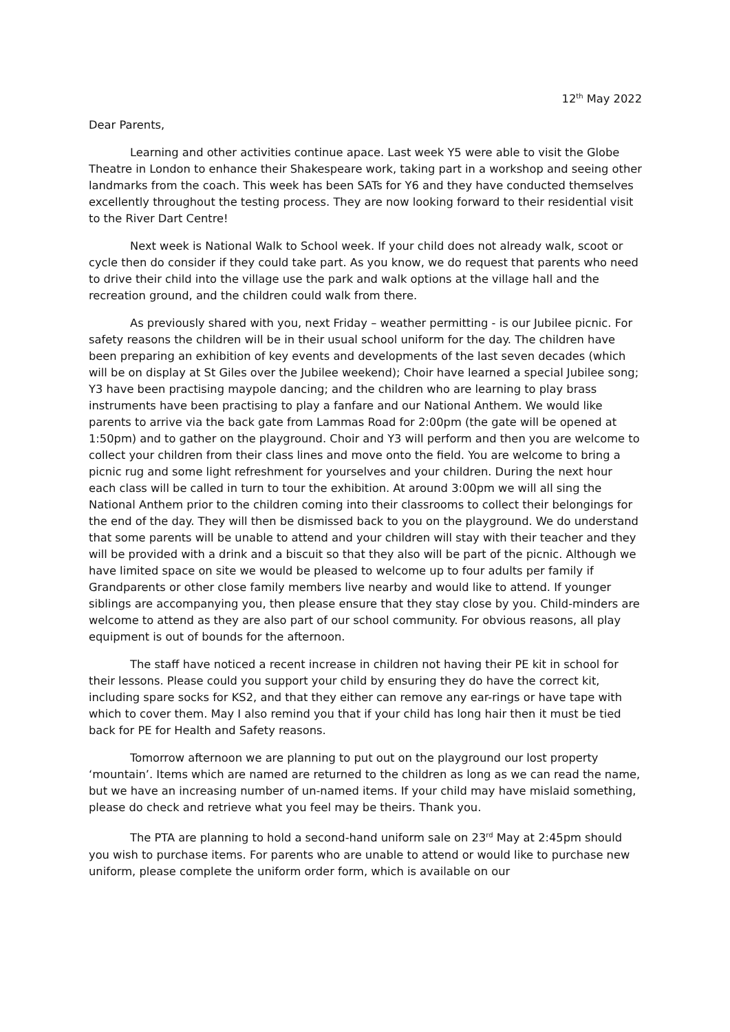12<sup>th</sup> May 2022
Dear Parents,
Learning and other activities continue apace. Last week Y5 were able to visit the Globe Theatre in London to enhance their Shakespeare work, taking part in a workshop and seeing other landmarks from the coach. This week has been SATs for Y6 and they have conducted themselves excellently throughout the testing process. They are now looking forward to their residential visit to the River Dart Centre!
Next week is National Walk to School week. If your child does not already walk, scoot or cycle then do consider if they could take part. As you know, we do request that parents who need to drive their child into the village use the park and walk options at the village hall and the recreation ground, and the children could walk from there.
As previously shared with you, next Friday – weather permitting - is our Jubilee picnic. For safety reasons the children will be in their usual school uniform for the day. The children have been preparing an exhibition of key events and developments of the last seven decades (which will be on display at St Giles over the Jubilee weekend); Choir have learned a special Jubilee song; Y3 have been practising maypole dancing; and the children who are learning to play brass instruments have been practising to play a fanfare and our National Anthem. We would like parents to arrive via the back gate from Lammas Road for 2:00pm (the gate will be opened at 1:50pm) and to gather on the playground. Choir and Y3 will perform and then you are welcome to collect your children from their class lines and move onto the field. You are welcome to bring a picnic rug and some light refreshment for yourselves and your children. During the next hour each class will be called in turn to tour the exhibition. At around 3:00pm we will all sing the National Anthem prior to the children coming into their classrooms to collect their belongings for the end of the day. They will then be dismissed back to you on the playground. We do understand that some parents will be unable to attend and your children will stay with their teacher and they will be provided with a drink and a biscuit so that they also will be part of the picnic. Although we have limited space on site we would be pleased to welcome up to four adults per family if Grandparents or other close family members live nearby and would like to attend. If younger siblings are accompanying you, then please ensure that they stay close by you. Child-minders are welcome to attend as they are also part of our school community. For obvious reasons, all play equipment is out of bounds for the afternoon.
The staff have noticed a recent increase in children not having their PE kit in school for their lessons. Please could you support your child by ensuring they do have the correct kit, including spare socks for KS2, and that they either can remove any ear-rings or have tape with which to cover them. May I also remind you that if your child has long hair then it must be tied back for PE for Health and Safety reasons.
Tomorrow afternoon we are planning to put out on the playground our lost property ‘mountain’. Items which are named are returned to the children as long as we can read the name, but we have an increasing number of un-named items. If your child may have mislaid something, please do check and retrieve what you feel may be theirs. Thank you.
The PTA are planning to hold a second-hand uniform sale on 23<sup>rd</sup> May at 2:45pm should you wish to purchase items. For parents who are unable to attend or would like to purchase new uniform, please complete the uniform order form, which is available on our